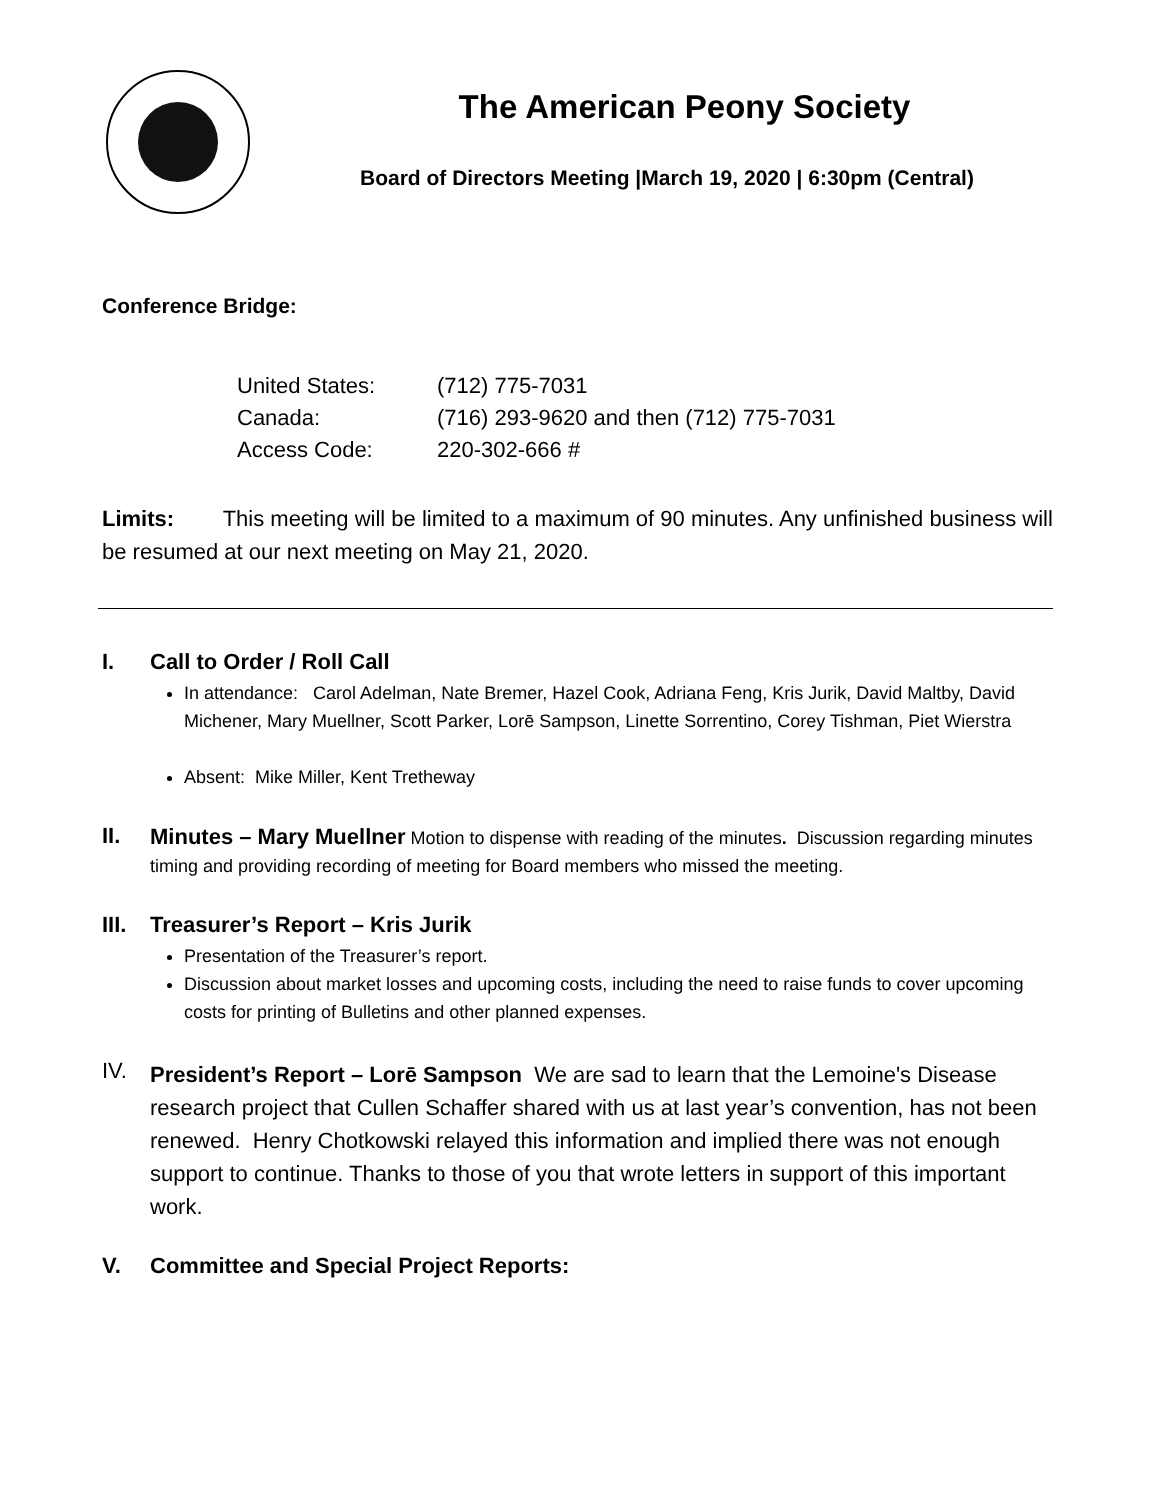The American Peony Society
Board of Directors Meeting |March 19, 2020 | 6:30pm (Central)
Conference Bridge:
United States: (712) 775-7031 Canada: (716) 293-9620 and then (712) 775-7031 Access Code: 220-302-666 #
Limits: This meeting will be limited to a maximum of 90 minutes. Any unfinished business will be resumed at our next meeting on May 21, 2020.
I. Call to Order / Roll Call
In attendance: Carol Adelman, Nate Bremer, Hazel Cook, Adriana Feng, Kris Jurik, David Maltby, David Michener, Mary Muellner, Scott Parker, Lorē Sampson, Linette Sorrentino, Corey Tishman, Piet Wierstra
Absent: Mike Miller, Kent Tretheway
II.
Minutes – Mary Muellner Motion to dispense with reading of the minutes. Discussion regarding minutes timing and providing recording of meeting for Board members who missed the meeting.
III.
Treasurer’s Report – Kris Jurik
Presentation of the Treasurer’s report.
Discussion about market losses and upcoming costs, including the need to raise funds to cover upcoming costs for printing of Bulletins and other planned expenses.
IV.
President’s Report – Lorē Sampson We are sad to learn that the Lemoine's Disease research project that Cullen Schaffer shared with us at last year’s convention, has not been renewed. Henry Chotkowski relayed this information and implied there was not enough support to continue. Thanks to those of you that wrote letters in support of this important work.
V. Committee and Special Project Reports: